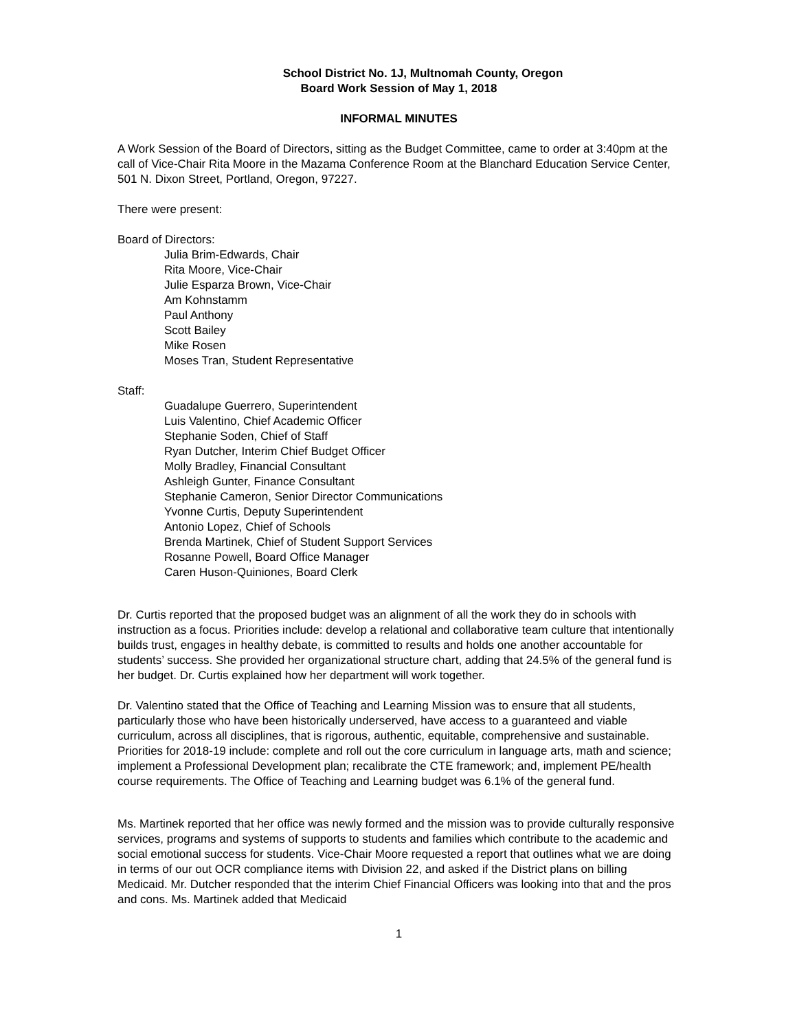School District No. 1J, Multnomah County, Oregon
Board Work Session of May 1, 2018
INFORMAL MINUTES
A Work Session of the Board of Directors, sitting as the Budget Committee, came to order at 3:40pm at the call of Vice-Chair Rita Moore in the Mazama Conference Room at the Blanchard Education Service Center, 501 N. Dixon Street, Portland, Oregon, 97227.
There were present:
Board of Directors:
Julia Brim-Edwards, Chair
Rita Moore, Vice-Chair
Julie Esparza Brown, Vice-Chair
Am Kohnstamm
Paul Anthony
Scott Bailey
Mike Rosen
Moses Tran, Student Representative
Staff:
Guadalupe Guerrero, Superintendent
Luis Valentino, Chief Academic Officer
Stephanie Soden, Chief of Staff
Ryan Dutcher, Interim Chief Budget Officer
Molly Bradley, Financial Consultant
Ashleigh Gunter, Finance Consultant
Stephanie Cameron, Senior Director Communications
Yvonne Curtis, Deputy Superintendent
Antonio Lopez, Chief of Schools
Brenda Martinek, Chief of Student Support Services
Rosanne Powell, Board Office Manager
Caren Huson-Quiniones, Board Clerk
Dr. Curtis reported that the proposed budget was an alignment of all the work they do in schools with instruction as a focus. Priorities include: develop a relational and collaborative team culture that intentionally builds trust, engages in healthy debate, is committed to results and holds one another accountable for students’ success. She provided her organizational structure chart, adding that 24.5% of the general fund is her budget. Dr. Curtis explained how her department will work together.
Dr. Valentino stated that the Office of Teaching and Learning Mission was to ensure that all students, particularly those who have been historically underserved, have access to a guaranteed and viable curriculum, across all disciplines, that is rigorous, authentic, equitable, comprehensive and sustainable. Priorities for 2018-19 include: complete and roll out the core curriculum in language arts, math and science; implement a Professional Development plan; recalibrate the CTE framework; and, implement PE/health course requirements. The Office of Teaching and Learning budget was 6.1% of the general fund.
Ms. Martinek reported that her office was newly formed and the mission was to provide culturally responsive services, programs and systems of supports to students and families which contribute to the academic and social emotional success for students. Vice-Chair Moore requested a report that outlines what we are doing in terms of our out OCR compliance items with Division 22, and asked if the District plans on billing Medicaid. Mr. Dutcher responded that the interim Chief Financial Officers was looking into that and the pros and cons. Ms. Martinek added that Medicaid
1